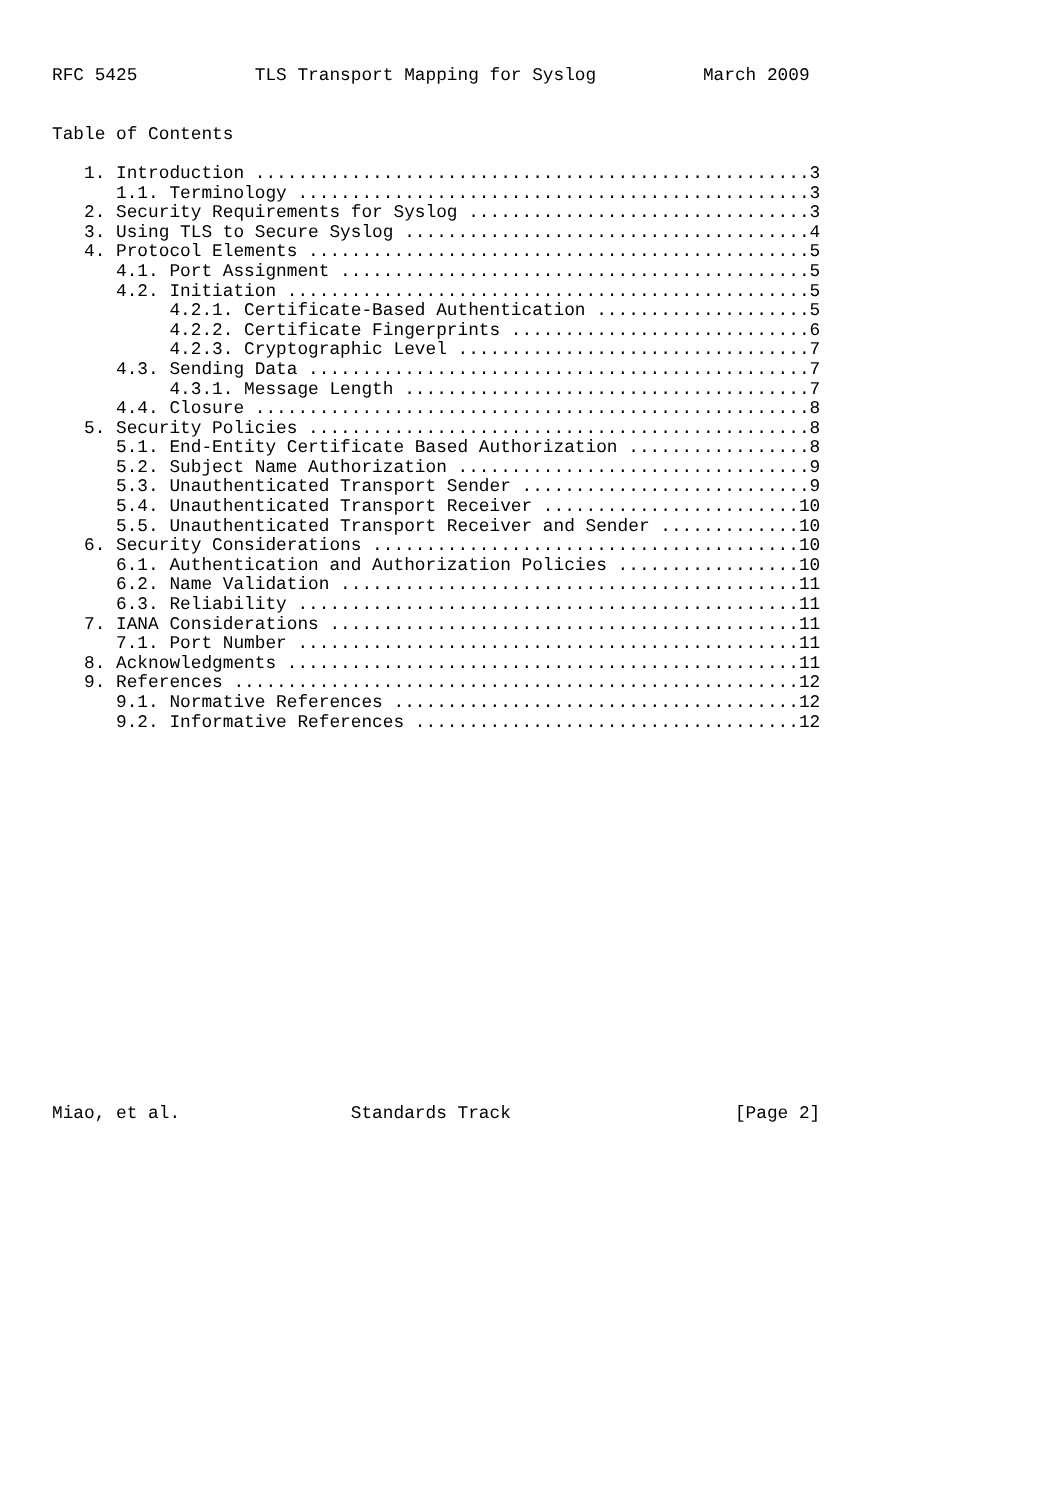RFC 5425           TLS Transport Mapping for Syslog          March 2009


Table of Contents

   1. Introduction ....................................................3
      1.1. Terminology ................................................3
   2. Security Requirements for Syslog ................................3
   3. Using TLS to Secure Syslog ......................................4
   4. Protocol Elements ...............................................5
      4.1. Port Assignment ............................................5
      4.2. Initiation .................................................5
           4.2.1. Certificate-Based Authentication ....................5
           4.2.2. Certificate Fingerprints ............................6
           4.2.3. Cryptographic Level .................................7
      4.3. Sending Data ...............................................7
           4.3.1. Message Length ......................................7
      4.4. Closure ....................................................8
   5. Security Policies ...............................................8
      5.1. End-Entity Certificate Based Authorization .................8
      5.2. Subject Name Authorization .................................9
      5.3. Unauthenticated Transport Sender ...........................9
      5.4. Unauthenticated Transport Receiver ........................10
      5.5. Unauthenticated Transport Receiver and Sender .............10
   6. Security Considerations ........................................10
      6.1. Authentication and Authorization Policies .................10
      6.2. Name Validation ...........................................11
      6.3. Reliability ...............................................11
   7. IANA Considerations ............................................11
      7.1. Port Number ...............................................11
   8. Acknowledgments ................................................11
   9. References .....................................................12
      9.1. Normative References ......................................12
      9.2. Informative References ....................................12



















Miao, et al.                Standards Track                     [Page 2]